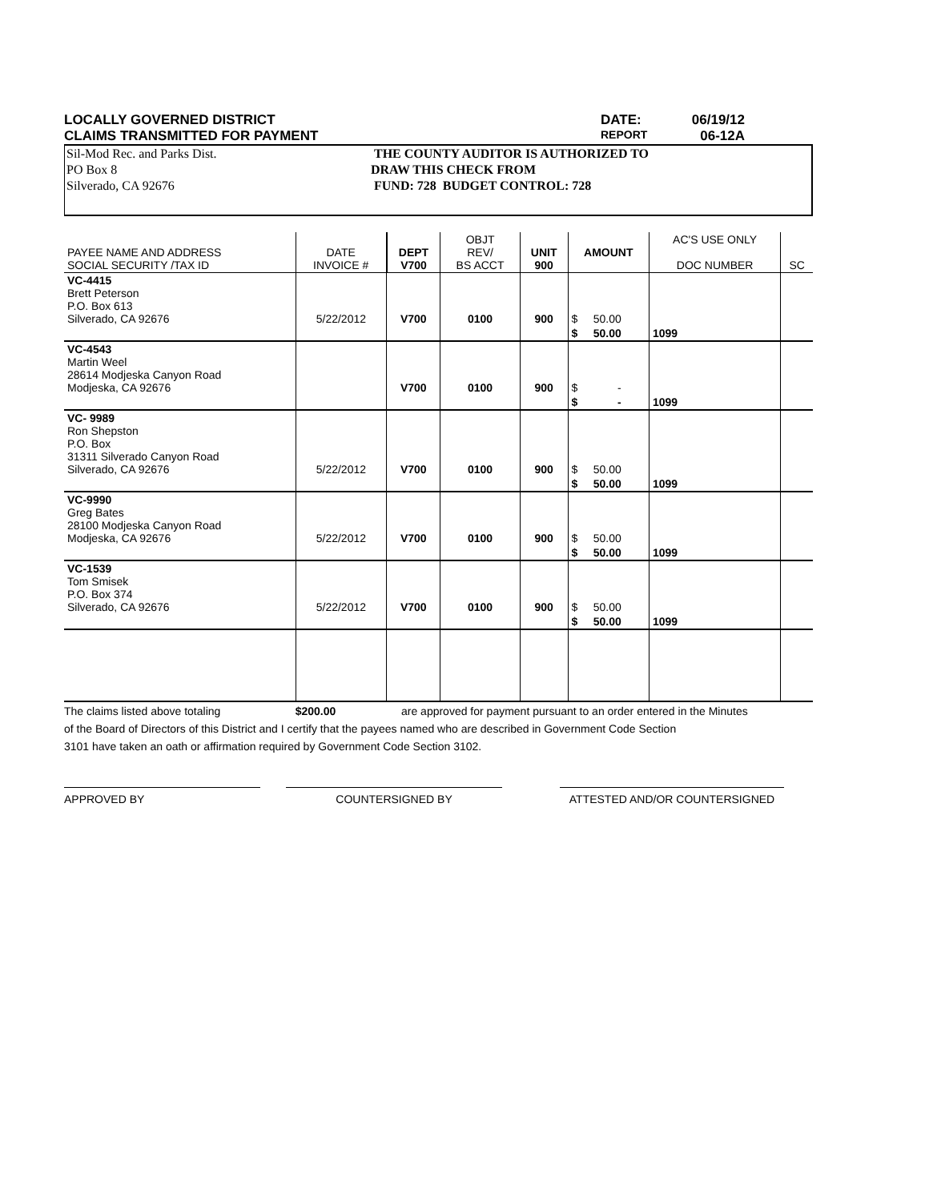LOCALLY GOVERNED DISTRICT DATE: 06/19/12
CLAIMS TRANSMITTED FOR PAYMENT
REPORT 06-12A
Sil-Mod Rec. and Parks Dist.
PO Box 8
Silverado, CA 92676
THE COUNTY AUDITOR IS AUTHORIZED TO
DRAW THIS CHECK FROM
FUND: 728 BUDGET CONTROL: 728
| PAYEE NAME AND ADDRESS SOCIAL SECURITY /TAX ID | DATE INVOICE # | DEPT V700 | OBJT REV/ BS ACCT | UNIT 900 | AMOUNT | | AC'S USE ONLY DOC NUMBER | SC |
| --- | --- | --- | --- | --- | --- | --- | --- | --- |
| VC-4415 Brett Peterson P.O. Box 613 Silverado, CA 92676 | 5/22/2012 | V700 | 0100 | 900 | $ | 50.00 | | |
| | | | | | $ | 50.00 | 1099 | |
| VC-4543 Martin Weel 28614 Modjeska Canyon Road Modjeska, CA 92676 | | V700 | 0100 | 900 | $ | - | | |
| | | | | | $ | - | 1099 | |
| VC- 9989 Ron Shepston P.O. Box 31311 Silverado Canyon Road Silverado, CA 92676 | 5/22/2012 | V700 | 0100 | 900 | $ | 50.00 | | |
| | | | | | $ | 50.00 | 1099 | |
| VC-9990 Greg Bates 28100 Modjeska Canyon Road Modjeska, CA 92676 | 5/22/2012 | V700 | 0100 | 900 | $ | 50.00 | | |
| | | | | | $ | 50.00 | 1099 | |
| VC-1539 Tom Smisek P.O. Box 374 Silverado, CA 92676 | 5/22/2012 | V700 | 0100 | 900 | $ | 50.00 | | |
| | | | | | $ | 50.00 | 1099 | |
The claims listed above totaling $200.00 are approved for payment pursuant to an order entered in the Minutes
of the Board of Directors of this District and I certify that the payees named who are described in Government Code Section
3101 have taken an oath or affirmation required by Government Code Section 3102.
APPROVED BY COUNTERSIGNED BY ATTESTED AND/OR COUNTERSIGNED